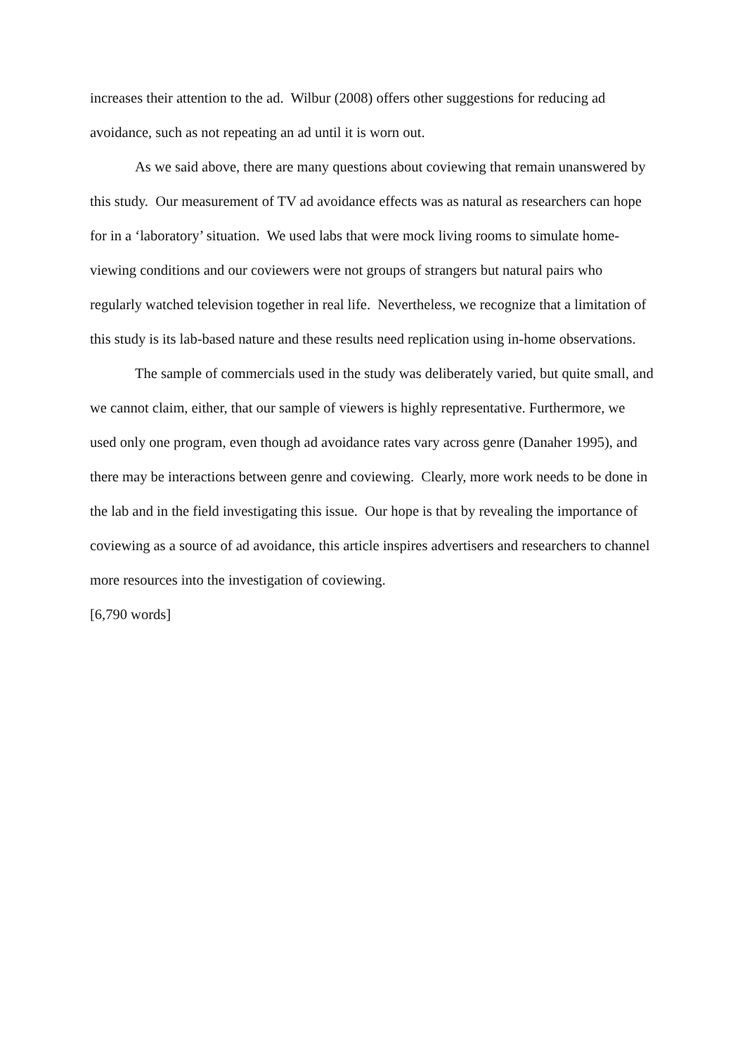increases their attention to the ad. Wilbur (2008) offers other suggestions for reducing ad avoidance, such as not repeating an ad until it is worn out.
As we said above, there are many questions about coviewing that remain unanswered by this study. Our measurement of TV ad avoidance effects was as natural as researchers can hope for in a ‘laboratory’ situation. We used labs that were mock living rooms to simulate home-viewing conditions and our coviewers were not groups of strangers but natural pairs who regularly watched television together in real life. Nevertheless, we recognize that a limitation of this study is its lab-based nature and these results need replication using in-home observations.
The sample of commercials used in the study was deliberately varied, but quite small, and we cannot claim, either, that our sample of viewers is highly representative. Furthermore, we used only one program, even though ad avoidance rates vary across genre (Danaher 1995), and there may be interactions between genre and coviewing. Clearly, more work needs to be done in the lab and in the field investigating this issue. Our hope is that by revealing the importance of coviewing as a source of ad avoidance, this article inspires advertisers and researchers to channel more resources into the investigation of coviewing.
[6,790 words]